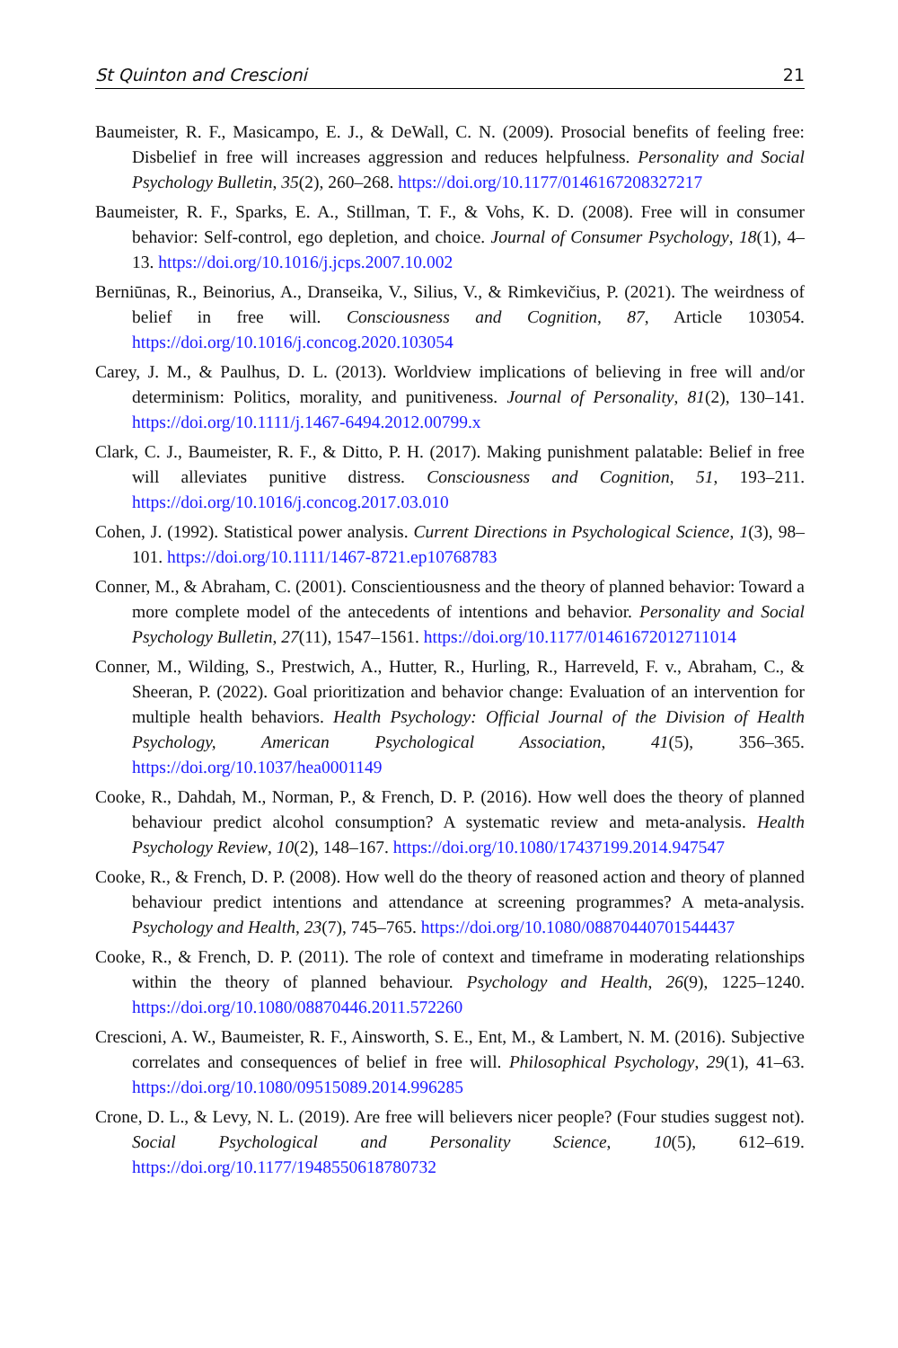St Quinton and Crescioni 21
Baumeister, R. F., Masicampo, E. J., & DeWall, C. N. (2009). Prosocial benefits of feeling free: Disbelief in free will increases aggression and reduces helpfulness. Personality and Social Psychology Bulletin, 35(2), 260–268. https://doi.org/10.1177/0146167208327217
Baumeister, R. F., Sparks, E. A., Stillman, T. F., & Vohs, K. D. (2008). Free will in consumer behavior: Self-control, ego depletion, and choice. Journal of Consumer Psychology, 18(1), 4–13. https://doi.org/10.1016/j.jcps.2007.10.002
Berniūnas, R., Beinorius, A., Dranseika, V., Silius, V., & Rimkevičius, P. (2021). The weirdness of belief in free will. Consciousness and Cognition, 87, Article 103054. https://doi.org/10.1016/j.concog.2020.103054
Carey, J. M., & Paulhus, D. L. (2013). Worldview implications of believing in free will and/or determinism: Politics, morality, and punitiveness. Journal of Personality, 81(2), 130–141. https://doi.org/10.1111/j.1467-6494.2012.00799.x
Clark, C. J., Baumeister, R. F., & Ditto, P. H. (2017). Making punishment palatable: Belief in free will alleviates punitive distress. Consciousness and Cognition, 51, 193–211. https://doi.org/10.1016/j.concog.2017.03.010
Cohen, J. (1992). Statistical power analysis. Current Directions in Psychological Science, 1(3), 98–101. https://doi.org/10.1111/1467-8721.ep10768783
Conner, M., & Abraham, C. (2001). Conscientiousness and the theory of planned behavior: Toward a more complete model of the antecedents of intentions and behavior. Personality and Social Psychology Bulletin, 27(11), 1547–1561. https://doi.org/10.1177/01461672012711014
Conner, M., Wilding, S., Prestwich, A., Hutter, R., Hurling, R., Harreveld, F. v., Abraham, C., & Sheeran, P. (2022). Goal prioritization and behavior change: Evaluation of an intervention for multiple health behaviors. Health Psychology: Official Journal of the Division of Health Psychology, American Psychological Association, 41(5), 356–365. https://doi.org/10.1037/hea0001149
Cooke, R., Dahdah, M., Norman, P., & French, D. P. (2016). How well does the theory of planned behaviour predict alcohol consumption? A systematic review and meta-analysis. Health Psychology Review, 10(2), 148–167. https://doi.org/10.1080/17437199.2014.947547
Cooke, R., & French, D. P. (2008). How well do the theory of reasoned action and theory of planned behaviour predict intentions and attendance at screening programmes? A meta-analysis. Psychology and Health, 23(7), 745–765. https://doi.org/10.1080/08870440701544437
Cooke, R., & French, D. P. (2011). The role of context and timeframe in moderating relationships within the theory of planned behaviour. Psychology and Health, 26(9), 1225–1240. https://doi.org/10.1080/08870446.2011.572260
Crescioni, A. W., Baumeister, R. F., Ainsworth, S. E., Ent, M., & Lambert, N. M. (2016). Subjective correlates and consequences of belief in free will. Philosophical Psychology, 29(1), 41–63. https://doi.org/10.1080/09515089.2014.996285
Crone, D. L., & Levy, N. L. (2019). Are free will believers nicer people? (Four studies suggest not). Social Psychological and Personality Science, 10(5), 612–619. https://doi.org/10.1177/1948550618780732